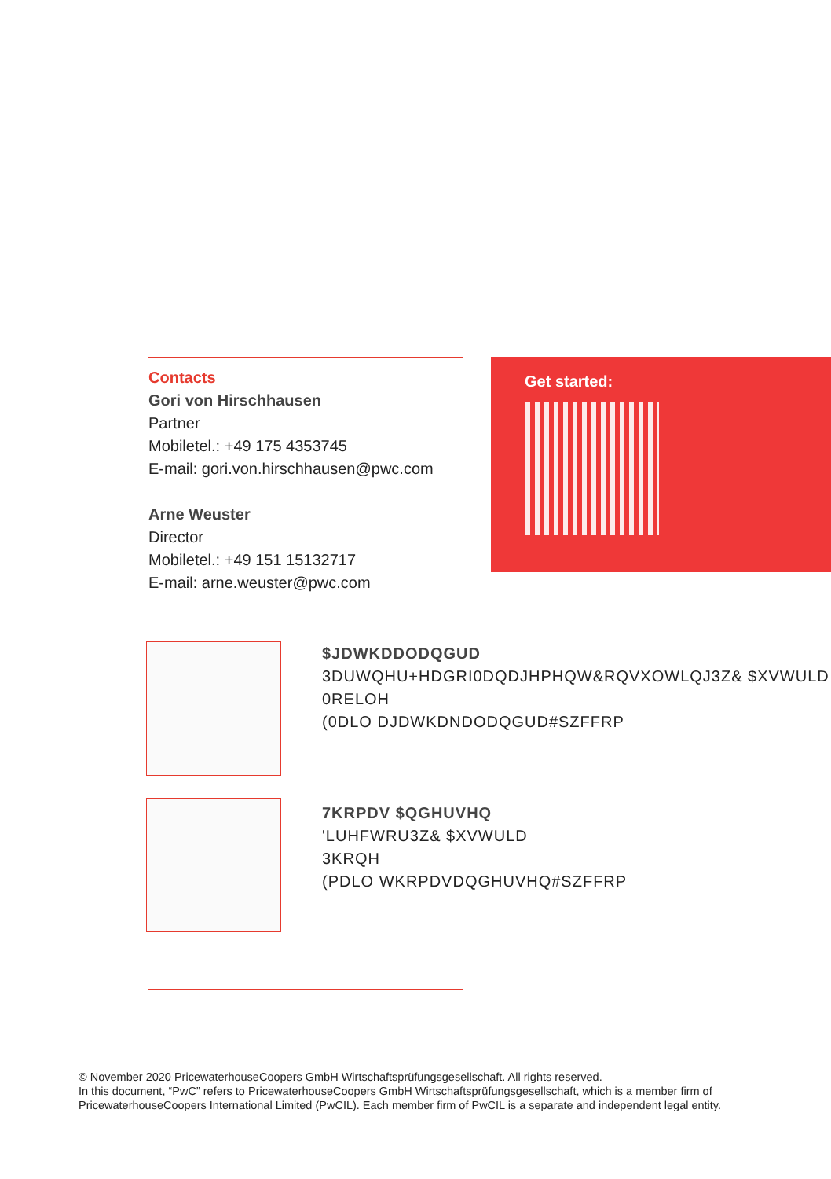Contacts
Gori von Hirschhausen
Partner
Mobiletel.: +49 175 4353745
E-mail: gori.von.hirschhausen@pwc.com
Arne Weuster
Director
Mobiletel.: +49 151 15132717
E-mail: arne.weuster@pwc.com
Get started:
$JDWKDDODQGUD
3DUWQHU+HDGRI0DQDJHPHQW&RQVXOWLQJ3Z& $XVWULD
0RELOH
(0DLO DJDWKDNDODQGUD#SZFFRP
7KRPDV $QGHUVHQ
'LUHFWRU3Z& $XVWULD
3KRQH
(PDLO WKRPDVDQGHUVHQ#SZFFRP
© November 2020 PricewaterhouseCoopers GmbH Wirtschaftsprüfungsgesellschaft. All rights reserved.
In this document, “PwC” refers to PricewaterhouseCoopers GmbH Wirtschaftsprüfungsgesellschaft, which is a member firm of PricewaterhouseCoopers International Limited (PwCIL). Each member firm of PwCIL is a separate and independent legal entity.